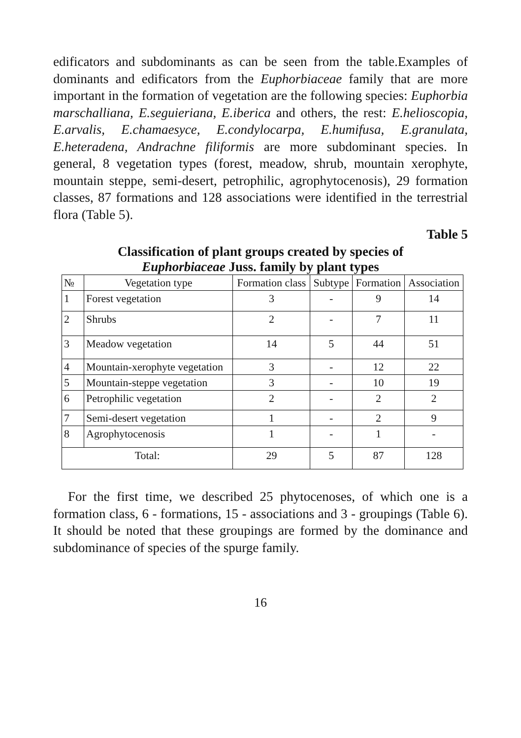edificators and subdominants as can be seen from the table.Examples of dominants and edificators from the Euphorbiaceae family that are more important in the formation of vegetation are the following species: Euphorbia marschalliana, E.seguieriana, E.iberica and others, the rest: E.helioscopia, E.arvalis, E.chamaesyce, E.condylocarpa, E.humifusa, E.granulata, E.heteradena, Andrachne filiformis are more subdominant species. In general, 8 vegetation types (forest, meadow, shrub, mountain xerophyte, mountain steppe, semi-desert, petrophilic, agrophytocenosis), 29 formation classes, 87 formations and 128 associations were identified in the terrestrial flora (Table 5).
Table 5
Classification of plant groups created by species of
Euphorbiaceae Juss. family by plant types
| № | Vegetation type | Formation class | Subtype | Formation | Association |
| --- | --- | --- | --- | --- | --- |
| 1 | Forest vegetation | 3 | - | 9 | 14 |
| 2 | Shrubs | 2 | - | 7 | 11 |
| 3 | Meadow vegetation | 14 | 5 | 44 | 51 |
| 4 | Mountain-xerophyte vegetation | 3 | - | 12 | 22 |
| 5 | Mountain-steppe vegetation | 3 | - | 10 | 19 |
| 6 | Petrophilic vegetation | 2 | - | 2 | 2 |
| 7 | Semi-desert vegetation | 1 | - | 2 | 9 |
| 8 | Agrophytocenosis | 1 | - | 1 | - |
| Total: | | 29 | 5 | 87 | 128 |
For the first time, we described 25 phytocenoses, of which one is a formation class, 6 - formations, 15 - associations and 3 - groupings (Table 6). It should be noted that these groupings are formed by the dominance and subdominance of species of the spurge family.
16